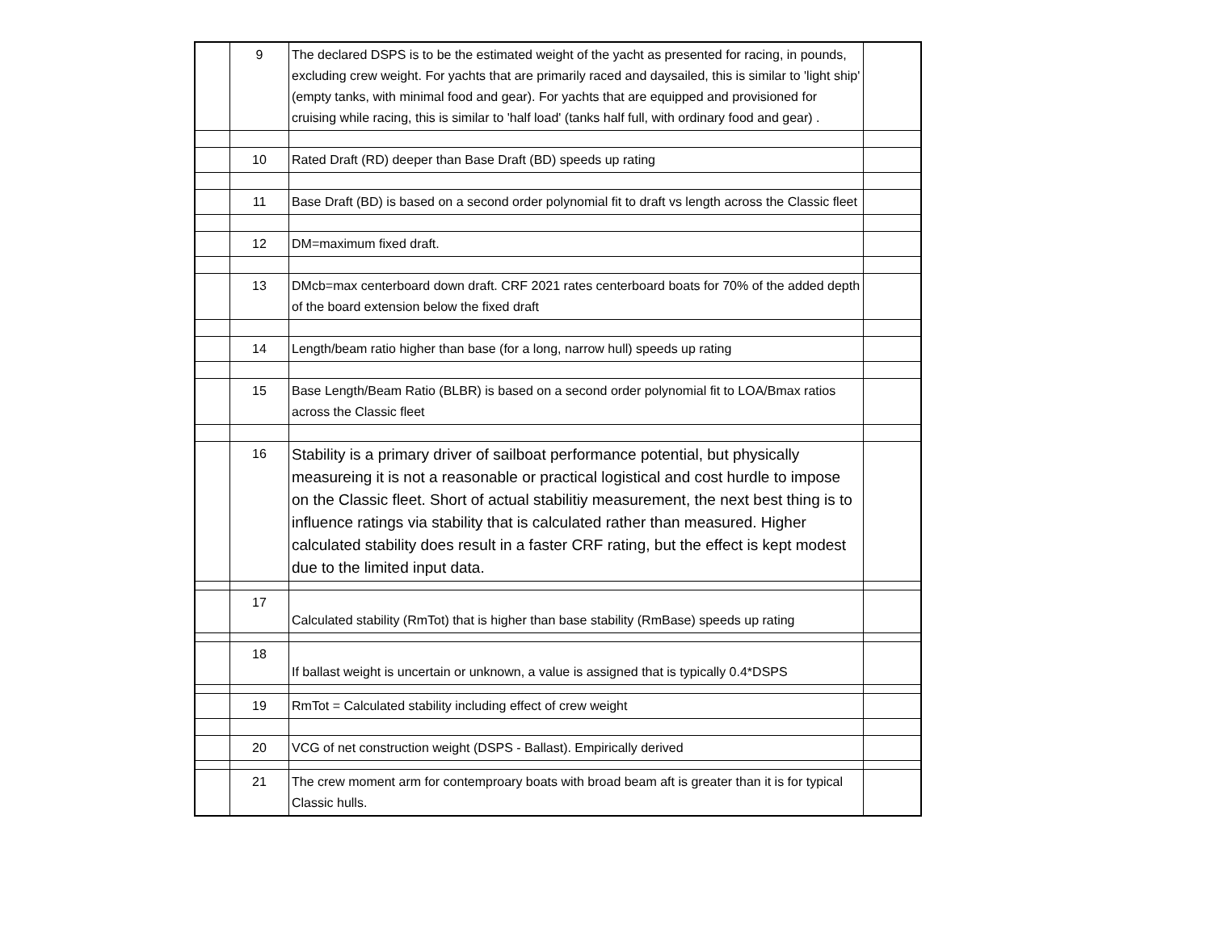| | 9 | The declared DSPS is to be the estimated weight of the yacht as presented for racing, in pounds, excluding crew weight. For yachts that are primarily raced and daysailed, this is similar to 'light ship' (empty tanks, with minimal food and gear). For yachts that are equipped and provisioned for cruising while racing, this is similar to 'half load' (tanks half full, with ordinary food and gear) . | |
| | 10 | Rated Draft (RD) deeper than Base Draft (BD) speeds up rating | |
| | 11 | Base Draft (BD) is based on a second order polynomial fit to draft vs length across the Classic fleet | |
| | 12 | DM=maximum fixed draft. | |
| | 13 | DMcb=max centerboard down draft. CRF 2021 rates centerboard boats for 70% of the added depth of the board extension below the fixed draft | |
| | 14 | Length/beam ratio higher than base (for a long, narrow hull) speeds up rating | |
| | 15 | Base Length/Beam Ratio (BLBR) is based on a second order polynomial fit to LOA/Bmax ratios across the Classic fleet | |
| | 16 | Stability is a primary driver of sailboat performance potential, but physically measureing it is not a reasonable or practical logistical and cost hurdle to impose on the Classic fleet. Short of actual stabilitiy measurement, the next best thing is to influence ratings via stability that is calculated rather than measured. Higher calculated stability does result in a faster CRF rating, but the effect is kept modest due to the limited input data. | |
| | 17 | Calculated stability (RmTot) that is higher than base stability (RmBase) speeds up rating | |
| | 18 | If ballast weight is uncertain or unknown, a value is assigned that is typically 0.4*DSPS | |
| | 19 | RmTot = Calculated stability including effect of crew weight | |
| | 20 | VCG of net construction weight (DSPS - Ballast). Empirically derived | |
| | 21 | The crew moment arm for contemproary boats with broad beam aft is greater than it is for typical Classic hulls. | |